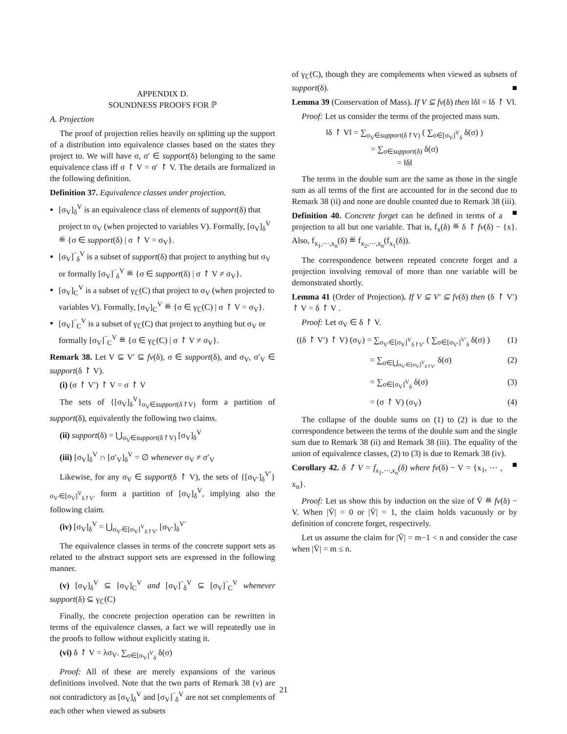APPENDIX D.
SOUNDNESS PROOFS FOR ℙ
A. Projection
The proof of projection relies heavily on splitting up the support of a distribution into equivalence classes based on the states they project to. We will have σ, σ′ ∈ support(δ) belonging to the same equivalence class iff σ ↾ V = σ′ ↾ V. The details are formalized in the following definition.
Definition 37. Equivalence classes under projection.
[σ<sub>V</sub>]<sub>δ</sub><sup>V</sup> is an equivalence class of elements of support(δ) that project to σ<sub>V</sub> (when projected to variables V). Formally, [σ<sub>V</sub>]<sub>δ</sub><sup>V</sup> ≝ {σ ∈ support(δ) | σ ↾ V = σ<sub>V</sub>}.
[σ<sub>V</sub>]‾<sub>δ</sub><sup>V</sup> is a subset of support(δ) that project to anything but σ<sub>V</sub> or formally [σ<sub>V</sub>]‾<sub>δ</sub><sup>V</sup> ≝ {σ ∈ support(δ) | σ ↾ V ≠ σ<sub>V</sub>}.
[σ<sub>V</sub>]<sub>C</sub><sup>V</sup> is a subset of γ<sub>ℂ</sub>(C) that project to σ<sub>V</sub> (when projected to variables V). Formally, [σ<sub>V</sub>]<sub>C</sub><sup>V</sup> ≝ {σ ∈ γ<sub>ℂ</sub>(C) | σ ↾ V = σ<sub>V</sub>}.
[σ<sub>V</sub>]‾<sub>C</sub><sup>V</sup> is a subset of γ<sub>ℂ</sub>(C) that project to anything but σ<sub>V</sub> or formally [σ<sub>V</sub>]‾<sub>C</sub><sup>V</sup> ≝ {σ ∈ γ<sub>ℂ</sub>(C) | σ ↾ V ≠ σ<sub>V</sub>}.
Remark 38. Let V ⊆ V′ ⊆ fv(δ), σ ∈ support(δ), and σ<sub>V</sub>, σ′<sub>V</sub> ∈ support(δ ↾ V).
(i) (σ ↾ V′) ↾ V = σ ↾ V
The sets of {[σ<sub>V</sub>]<sub>δ</sub><sup>V</sup>}<sub>σ<sub>V</sub>∈support(δ↾V)</sub> form a partition of support(δ), equivalently the following two claims.
(ii) support(δ) = ⋃<sub>σ<sub>V</sub>∈support(δ↾V)</sub> [σ<sub>V</sub>]<sub>δ</sub><sup>V</sup>
(iii) [σ<sub>V</sub>]<sub>δ</sub><sup>V</sup> ∩ [σ′<sub>V</sub>]<sub>δ</sub><sup>V</sup> = ∅ whenever σ<sub>V</sub> ≠ σ′<sub>V</sub>
Likewise, for any σ<sub>V</sub> ∈ support(δ ↾ V), the sets of {[σ<sub>V′</sub>]<sub>δ</sub><sup>V′</sup>}<sub>σ<sub>V′</sub>∈[σ<sub>V</sub>]<sup>V</sup><sub>δ↾V′</sub></sub> form a partition of [σ<sub>V</sub>]<sub>δ</sub><sup>V</sup>, implying also the following claim.
(iv) [σ<sub>V</sub>]<sub>δ</sub><sup>V</sup> = ⋃<sub>σ<sub>V′</sub>∈[σ<sub>V</sub>]<sup>V</sup><sub>δ↾V′</sub></sub> [σ<sub>V′</sub>]<sub>δ</sub><sup>V′</sup>
The equivalence classes in terms of the concrete support sets as related to the abstract support sets are expressed in the following manner.
(v) [σ<sub>V</sub>]<sub>δ</sub><sup>V</sup> ⊆ [σ<sub>V</sub>]<sub>C</sub><sup>V</sup> and [σ<sub>V</sub>]‾<sub>δ</sub><sup>V</sup> ⊆ [σ<sub>V</sub>]‾<sub>C</sub><sup>V</sup> whenever support(δ) ⊆ γ<sub>ℂ</sub>(C)
Finally, the concrete projection operation can be rewritten in terms of the equivalence classes, a fact we will repeatedly use in the proofs to follow without explicitly stating it.
(vi) δ ↾ V = λσ<sub>V</sub>. ∑<sub>σ∈[σ<sub>V</sub>]<sup>V</sup><sub>δ</sub></sub> δ(σ)
Proof: All of these are merely expansions of the various definitions involved. Note that the two parts of Remark 38 (v) are not contradictory as [σ<sub>V</sub>]<sub>δ</sub><sup>V</sup> and [σ<sub>V</sub>]‾<sub>δ</sub><sup>V</sup> are not set complements of each other when viewed as subsets
of γ<sub>ℂ</sub>(C), though they are complements when viewed as subsets of support(δ). ■
Lemma 39 (Conservation of Mass). If V ⊆ fv(δ) then ‖δ‖ = ‖δ ↾ V‖.
Proof: Let us consider the terms of the projected mass sum.
‖δ ↾ V‖ = ∑<sub>σ<sub>V</sub>∈support(δ↾V)</sub> ( ∑<sub>σ∈[σ<sub>V</sub>]<sup>V</sup><sub>δ</sub></sub> δ(σ) )
= ∑<sub>σ∈support(δ)</sub> δ(σ)
= ‖δ‖
The terms in the double sum are the same as those in the single sum as all terms of the first are accounted for in the second due to Remark 38 (ii) and none are double counted due to Remark 38 (iii). ■
Definition 40. Concrete forget can be defined in terms of a projection to all but one variable. That is, f<sub>x</sub>(δ) ≝ δ ↾ fv(δ) − {x}. Also, f<sub>x<sub>1</sub>,⋯,x<sub>n</sub></sub>(δ) ≝ f<sub>x<sub>2</sub>,⋯,x<sub>n</sub></sub>(f<sub>x<sub>1</sub></sub>(δ)).
The correspondence between repeated concrete forget and a projection involving removal of more than one variable will be demonstrated shortly.
Lemma 41 (Order of Projection). If V ⊆ V′ ⊆ fv(δ) then (δ ↾ V′) ↾ V = δ ↾ V .
Proof: Let σ<sub>V</sub> ∈ δ ↾ V.
((δ ↾ V′) ↾ V) (σ<sub>V</sub>) = ∑<sub>σ<sub>V′</sub>∈[σ<sub>V</sub>]<sup>V</sup><sub>δ↾V′</sub></sub> ( ∑<sub>σ∈[σ<sub>V′</sub>]<sup>V′</sup><sub>δ</sub></sub> δ(σ) ) (1)
= ∑<sub>σ∈⋃<sub>σ<sub>V′</sub>∈[σ<sub>V</sub>]<sup>V</sup><sub>δ↾V′</sub></sub></sub> δ(σ) (2)
= ∑<sub>σ∈[σ<sub>V</sub>]<sup>V</sup><sub>δ</sub></sub> δ(σ) (3)
= (σ ↾ V) (σ<sub>V</sub>) (4)
The collapse of the double sums on (1) to (2) is due to the correspondence between the terms of the double sum and the single sum due to Remark 38 (ii) and Remark 38 (iii). The equality of the union of equivalence classes, (2) to (3) is due to Remark 38 (iv). ■
Corollary 42. δ ↾ V = f<sub>x<sub>1</sub>,⋯,x<sub>n</sub></sub>(δ) where fv(δ) − V = {x<sub>1</sub>, ⋯ , x<sub>n</sub>}.
Proof: Let us show this by induction on the size of V̄ ≝ fv(δ) − V. When |V̄| = 0 or |V̄| = 1, the claim holds vacuously or by definition of concrete forget, respectively.
Let us assume the claim for |V̄| = m−1 < n and consider the case when |V̄| = m ≤ n.
21